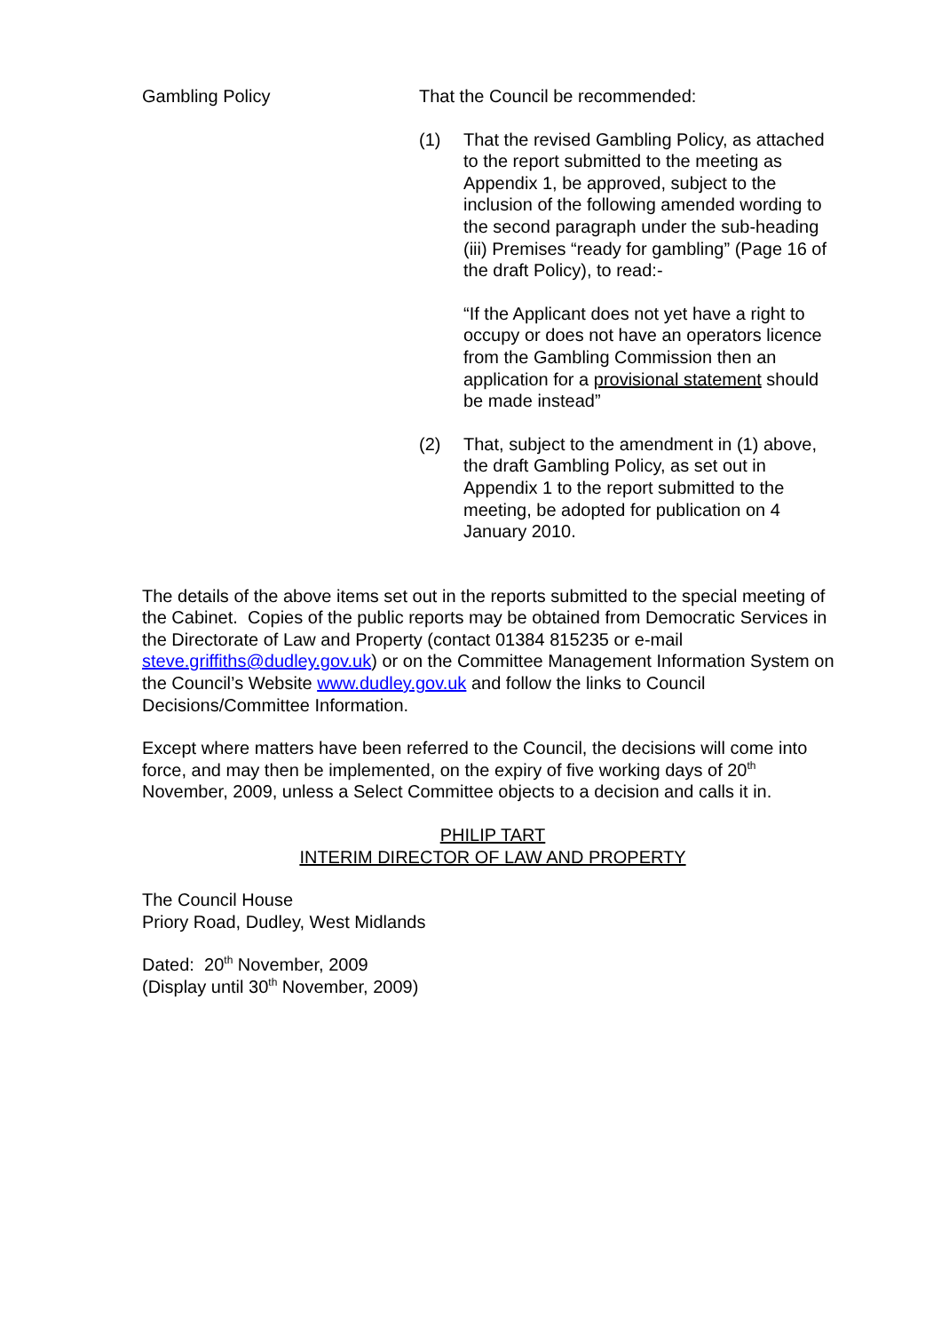Gambling Policy That the Council be recommended:
(1) That the revised Gambling Policy, as attached to the report submitted to the meeting as Appendix 1, be approved, subject to the inclusion of the following amended wording to the second paragraph under the sub-heading (iii) Premises “ready for gambling” (Page 16 of the draft Policy), to read:-
“If the Applicant does not yet have a right to occupy or does not have an operators licence from the Gambling Commission then an application for a provisional statement should be made instead”
(2) That, subject to the amendment in (1) above, the draft Gambling Policy, as set out in Appendix 1 to the report submitted to the meeting, be adopted for publication on 4 January 2010.
The details of the above items set out in the reports submitted to the special meeting of the Cabinet. Copies of the public reports may be obtained from Democratic Services in the Directorate of Law and Property (contact 01384 815235 or e-mail steve.griffiths@dudley.gov.uk) or on the Committee Management Information System on the Council’s Website www.dudley.gov.uk and follow the links to Council Decisions/Committee Information.
Except where matters have been referred to the Council, the decisions will come into force, and may then be implemented, on the expiry of five working days of 20<sup>th</sup> November, 2009, unless a Select Committee objects to a decision and calls it in.
PHILIP TART
INTERIM DIRECTOR OF LAW AND PROPERTY
The Council House
Priory Road, Dudley, West Midlands
Dated: 20<sup>th</sup> November, 2009
(Display until 30<sup>th</sup> November, 2009)